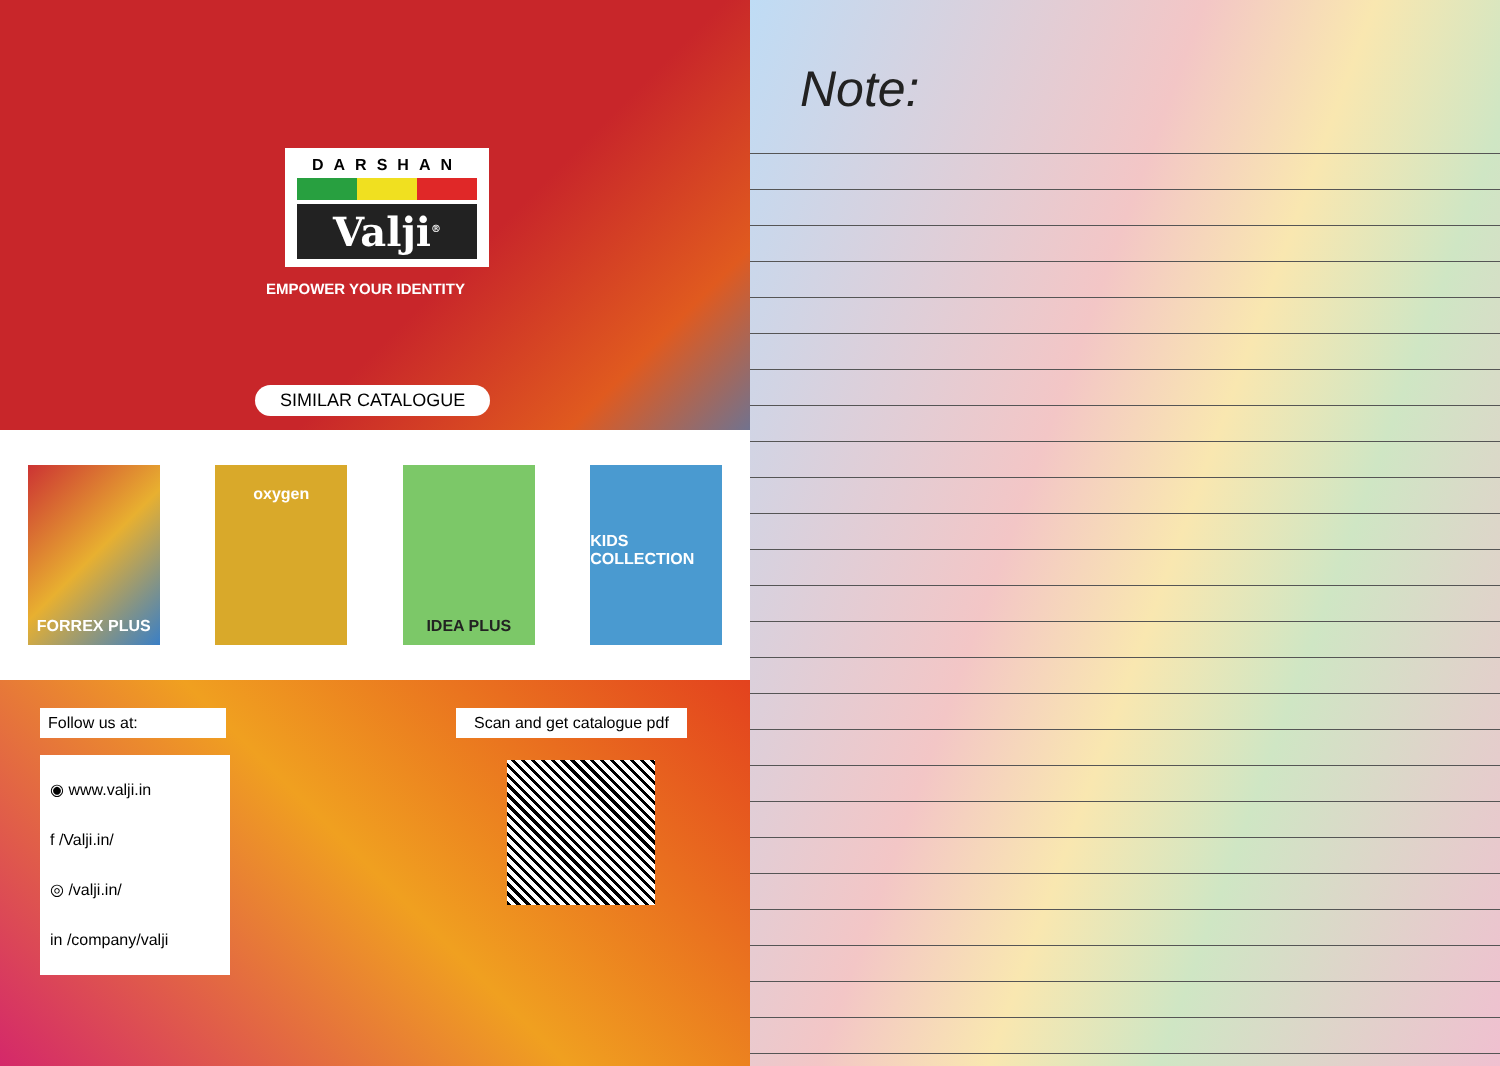DARSHAN
Valji<sup>®</sup>
EMPOWER YOUR IDENTITY
SIMILAR CATALOGUE
FORREX PLUS
oxygen
IDEA PLUS
KIDS COLLECTION
Follow us at:
◉ www.valji.in
f /Valji.in/
◎ /valji.in/
in /company/valji
Scan and get catalogue pdf
Note: